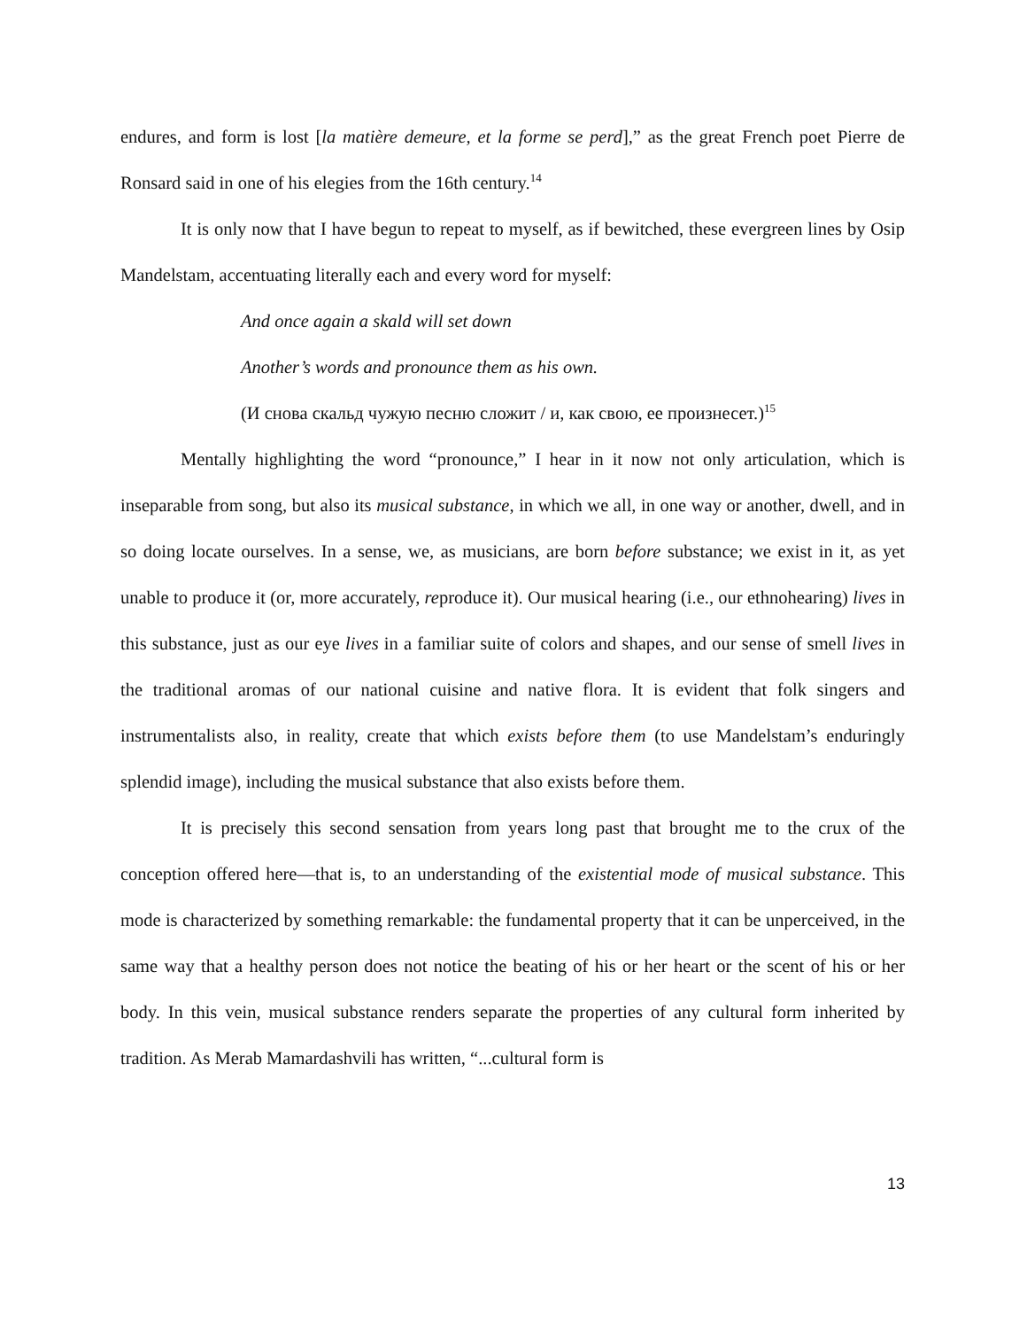endures, and form is lost [la matière demeure, et la forme se perd],” as the great French poet Pierre de Ronsard said in one of his elegies from the 16th century.<sup>14</sup>
It is only now that I have begun to repeat to myself, as if bewitched, these evergreen lines by Osip Mandelstam, accentuating literally each and every word for myself:
And once again a skald will set down
Another’s words and pronounce them as his own.
(И снова скальд чужую песню сложит / и, как свою, ее произнесет.)<sup>15</sup>
Mentally highlighting the word “pronounce,” I hear in it now not only articulation, which is inseparable from song, but also its musical substance, in which we all, in one way or another, dwell, and in so doing locate ourselves. In a sense, we, as musicians, are born before substance; we exist in it, as yet unable to produce it (or, more accurately, reproduce it). Our musical hearing (i.e., our ethnohearing) lives in this substance, just as our eye lives in a familiar suite of colors and shapes, and our sense of smell lives in the traditional aromas of our national cuisine and native flora. It is evident that folk singers and instrumentalists also, in reality, create that which exists before them (to use Mandelstam’s enduringly splendid image), including the musical substance that also exists before them.
It is precisely this second sensation from years long past that brought me to the crux of the conception offered here—that is, to an understanding of the existential mode of musical substance. This mode is characterized by something remarkable: the fundamental property that it can be unperceived, in the same way that a healthy person does not notice the beating of his or her heart or the scent of his or her body. In this vein, musical substance renders separate the properties of any cultural form inherited by tradition. As Merab Mamardashvili has written, “...cultural form is
13